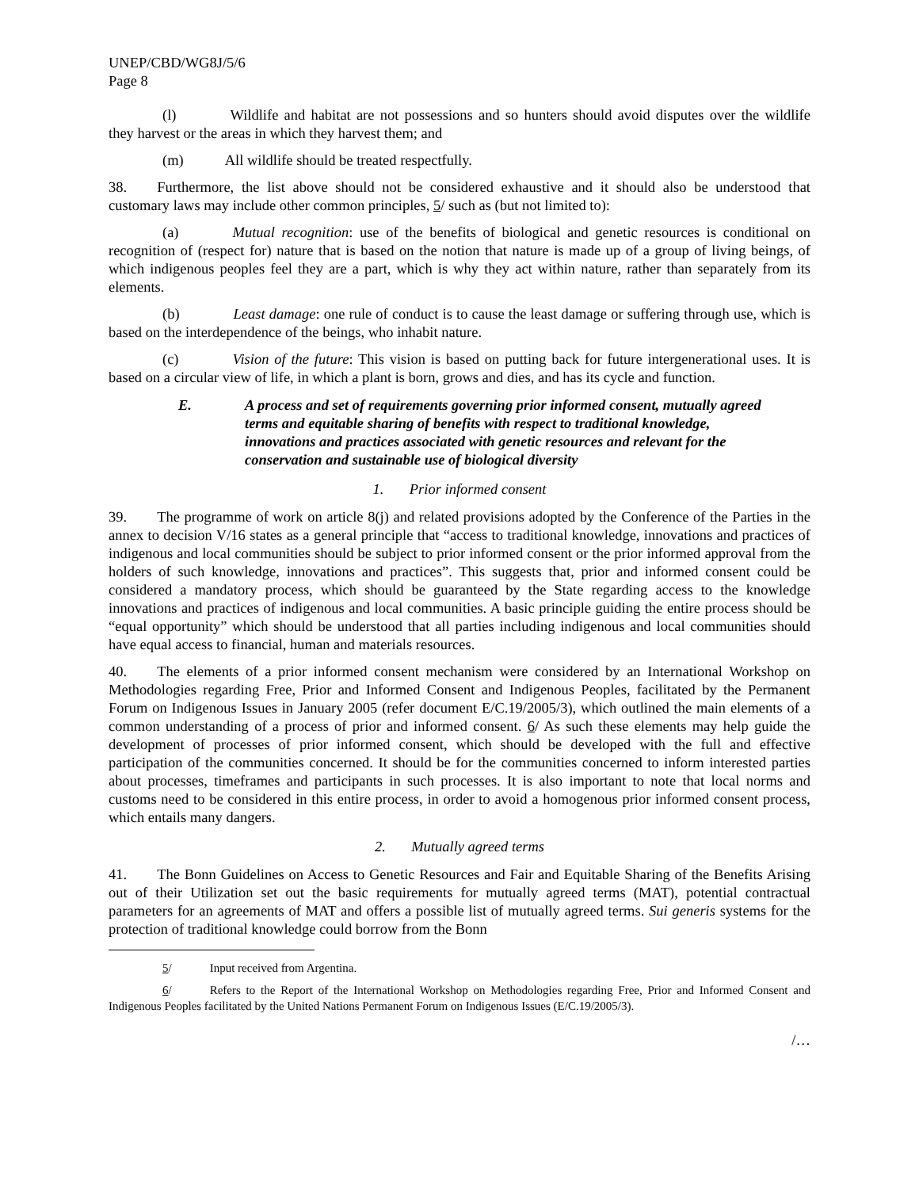UNEP/CBD/WG8J/5/6
Page 8
(l) Wildlife and habitat are not possessions and so hunters should avoid disputes over the wildlife they harvest or the areas in which they harvest them; and
(m) All wildlife should be treated respectfully.
38. Furthermore, the list above should not be considered exhaustive and it should also be understood that customary laws may include other common principles, 5/ such as (but not limited to):
(a) Mutual recognition: use of the benefits of biological and genetic resources is conditional on recognition of (respect for) nature that is based on the notion that nature is made up of a group of living beings, of which indigenous peoples feel they are a part, which is why they act within nature, rather than separately from its elements.
(b) Least damage: one rule of conduct is to cause the least damage or suffering through use, which is based on the interdependence of the beings, who inhabit nature.
(c) Vision of the future: This vision is based on putting back for future intergenerational uses. It is based on a circular view of life, in which a plant is born, grows and dies, and has its cycle and function.
E. A process and set of requirements governing prior informed consent, mutually agreed terms and equitable sharing of benefits with respect to traditional knowledge, innovations and practices associated with genetic resources and relevant for the conservation and sustainable use of biological diversity
1. Prior informed consent
39. The programme of work on article 8(j) and related provisions adopted by the Conference of the Parties in the annex to decision V/16 states as a general principle that “access to traditional knowledge, innovations and practices of indigenous and local communities should be subject to prior informed consent or the prior informed approval from the holders of such knowledge, innovations and practices”. This suggests that, prior and informed consent could be considered a mandatory process, which should be guaranteed by the State regarding access to the knowledge innovations and practices of indigenous and local communities. A basic principle guiding the entire process should be “equal opportunity” which should be understood that all parties including indigenous and local communities should have equal access to financial, human and materials resources.
40. The elements of a prior informed consent mechanism were considered by an International Workshop on Methodologies regarding Free, Prior and Informed Consent and Indigenous Peoples, facilitated by the Permanent Forum on Indigenous Issues in January 2005 (refer document E/C.19/2005/3), which outlined the main elements of a common understanding of a process of prior and informed consent. 6/ As such these elements may help guide the development of processes of prior informed consent, which should be developed with the full and effective participation of the communities concerned. It should be for the communities concerned to inform interested parties about processes, timeframes and participants in such processes. It is also important to note that local norms and customs need to be considered in this entire process, in order to avoid a homogenous prior informed consent process, which entails many dangers.
2. Mutually agreed terms
41. The Bonn Guidelines on Access to Genetic Resources and Fair and Equitable Sharing of the Benefits Arising out of their Utilization set out the basic requirements for mutually agreed terms (MAT), potential contractual parameters for an agreements of MAT and offers a possible list of mutually agreed terms. Sui generis systems for the protection of traditional knowledge could borrow from the Bonn
5/ Input received from Argentina.
6/ Refers to the Report of the International Workshop on Methodologies regarding Free, Prior and Informed Consent and Indigenous Peoples facilitated by the United Nations Permanent Forum on Indigenous Issues (E/C.19/2005/3).
/…